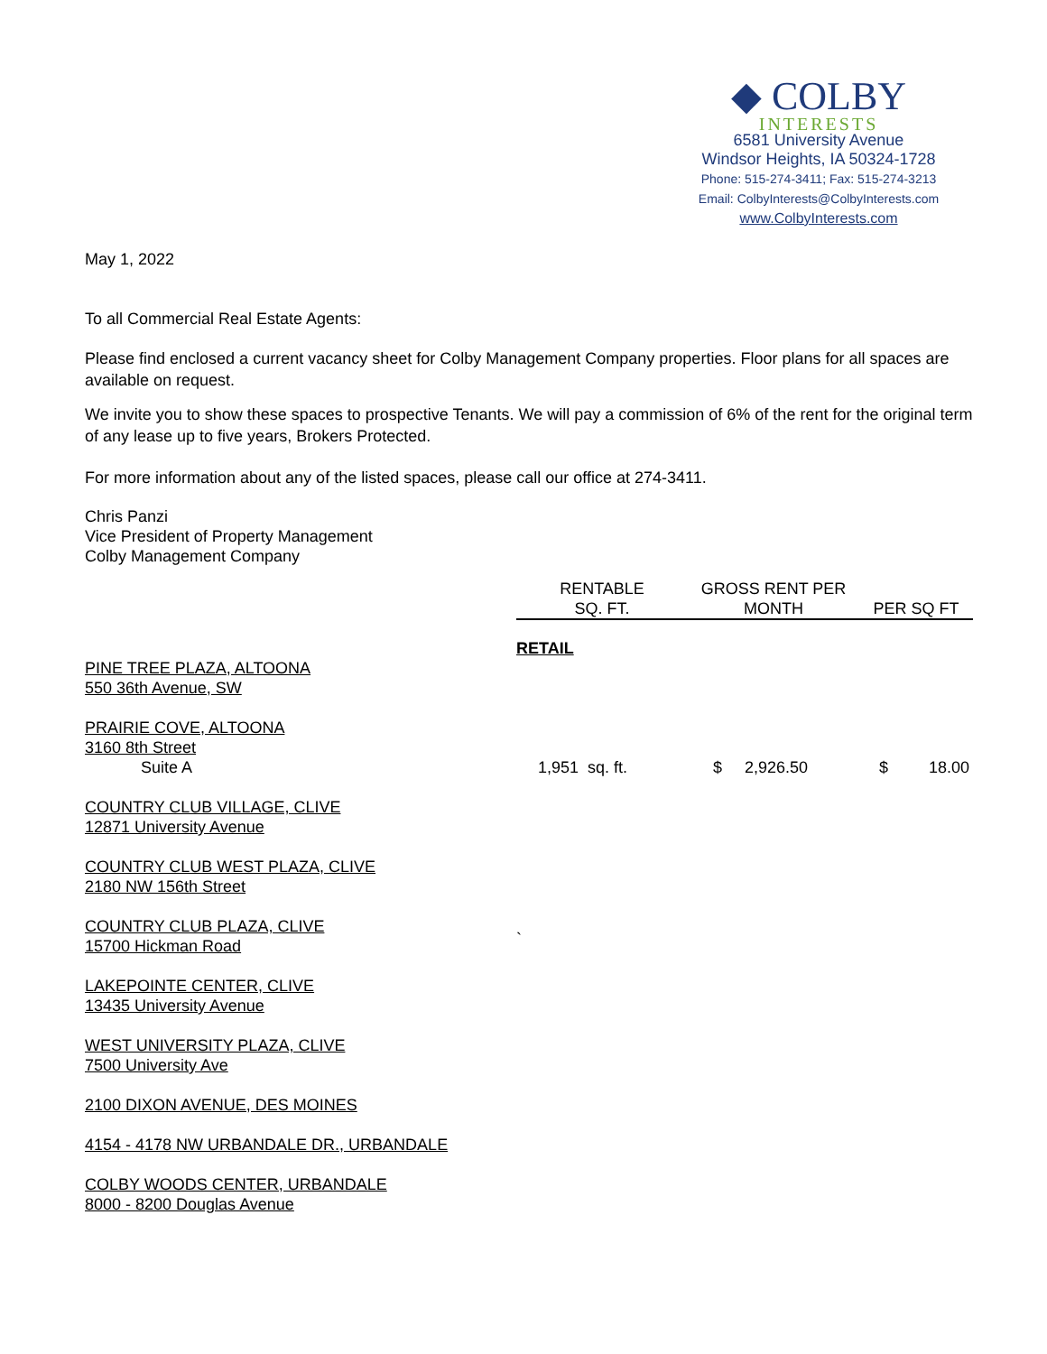◆ COLBY
INTERESTS
6581 University Avenue
Windsor Heights, IA 50324-1728
Phone: 515-274-3411; Fax: 515-274-3213
Email: ColbyInterests@ColbyInterests.com
www.ColbyInterests.com
May 1, 2022
To all Commercial Real Estate Agents:
Please find enclosed a current vacancy sheet for Colby Management Company properties. Floor plans for all spaces are available on request.
We invite you to show these spaces to prospective Tenants. We will pay a commission of 6% of the rent for the original term of any lease up to five years, Brokers Protected.
For more information about any of the listed spaces, please call our office at 274-3411.
Chris Panzi
Vice President of Property Management
Colby Management Company
| | RENTABLE SQ. FT. | GROSS RENT PER MONTH | PER SQ FT |
| --- | --- | --- | --- |
| | RETAIL | | |
| PINE TREE PLAZA, ALTOONA 550 36th Avenue, SW | | | |
| PRAIRIE COVE, ALTOONA 3160 8th Street | | | |
| Suite A | 1,951 sq. ft. | $ 2,926.50 | $ 18.00 |
| COUNTRY CLUB VILLAGE, CLIVE 12871 University Avenue | | | |
| COUNTRY CLUB WEST PLAZA, CLIVE 2180 NW 156th Street | | | |
| COUNTRY CLUB PLAZA, CLIVE 15700 Hickman Road | ` | | |
| LAKEPOINTE CENTER, CLIVE 13435 University Avenue | | | |
| WEST UNIVERSITY PLAZA, CLIVE 7500 University Ave | | | |
| 2100 DIXON AVENUE, DES MOINES | | | |
| 4154 - 4178 NW URBANDALE DR., URBANDALE | | | |
| COLBY WOODS CENTER, URBANDALE 8000 - 8200 Douglas Avenue | | | |